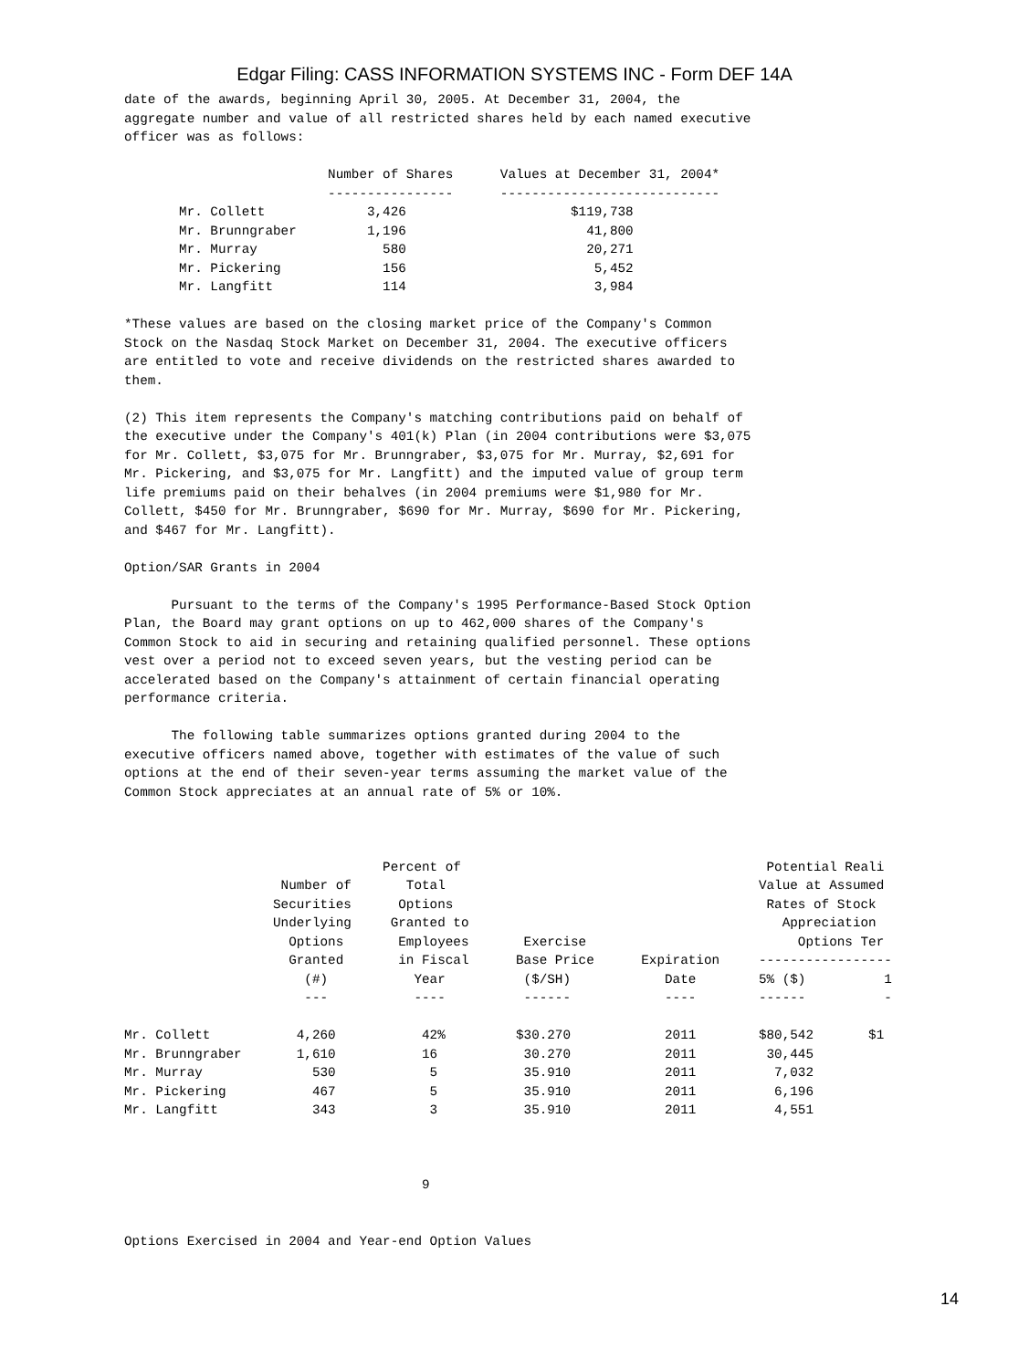Edgar Filing: CASS INFORMATION SYSTEMS INC - Form DEF 14A
date of the awards, beginning April 30, 2005. At December 31, 2004, the
aggregate number and value of all restricted shares held by each named executive
officer was as follows:

                          Number of Shares      Values at December 31, 2004*
                          ----------------      ----------------------------
       Mr. Collett             3,426                     $119,738
       Mr. Brunngraber         1,196                       41,800
       Mr. Murray                580                       20,271
       Mr. Pickering             156                        5,452
       Mr. Langfitt              114                        3,984

*These values are based on the closing market price of the Company's Common
Stock on the Nasdaq Stock Market on December 31, 2004. The executive officers
are entitled to vote and receive dividends on the restricted shares awarded to
them.

(2) This item represents the Company's matching contributions paid on behalf of
the executive under the Company's 401(k) Plan (in 2004 contributions were $3,075
for Mr. Collett, $3,075 for Mr. Brunngraber, $3,075 for Mr. Murray, $2,691 for
Mr. Pickering, and $3,075 for Mr. Langfitt) and the imputed value of group term
life premiums paid on their behalves (in 2004 premiums were $1,980 for Mr.
Collett, $450 for Mr. Brunngraber, $690 for Mr. Murray, $690 for Mr. Pickering,
and $467 for Mr. Langfitt).

Option/SAR Grants in 2004

      Pursuant to the terms of the Company's 1995 Performance-Based Stock Option
Plan, the Board may grant options on up to 462,000 shares of the Company's
Common Stock to aid in securing and retaining qualified personnel. These options
vest over a period not to exceed seven years, but the vesting period can be
accelerated based on the Company's attainment of certain financial operating
performance criteria.

      The following table summarizes options granted during 2004 to the
executive officers named above, together with estimates of the value of such
options at the end of their seven-year terms assuming the market value of the
Common Stock appreciates at an annual rate of 5% or 10%.



                                 Percent of                                       Potential Reali
                    Number of       Total                                        Value at Assumed
                   Securities      Options                                        Rates of Stock
                   Underlying     Granted to                                        Appreciation
                     Options       Employees       Exercise                           Options Ter
                     Granted       in Fiscal      Base Price      Expiration     -----------------
                       (#)           Year          ($/SH)            Date        5% ($)          1
                       ---           ----          ------            ----        ------          -

Mr. Collett           4,260           42%         $30.270            2011        $80,542       $1
Mr. Brunngraber       1,610           16           30.270            2011         30,445
Mr. Murray              530            5           35.910            2011          7,032
Mr. Pickering           467            5           35.910            2011          6,196
Mr. Langfitt            343            3           35.910            2011          4,551



                                      9


Options Exercised in 2004 and Year-end Option Values
14